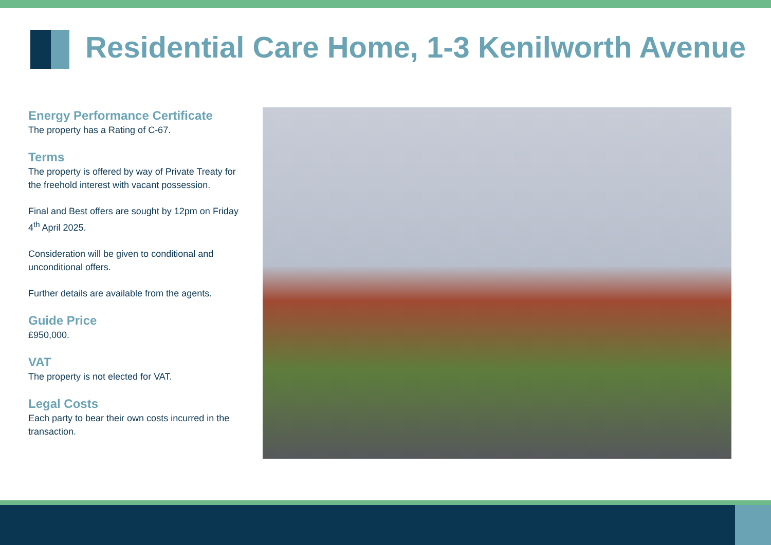Residential Care Home, 1-3 Kenilworth Avenue
Energy Performance Certificate
The property has a Rating of C-67.
Terms
The property is offered by way of Private Treaty for the freehold interest with vacant possession.
Final and Best offers are sought by 12pm on Friday 4<sup>th</sup> April 2025.
Consideration will be given to conditional and unconditional offers.
Further details are available from the agents.
Guide Price
£950,000.
VAT
The property is not elected for VAT.
Legal Costs
Each party to bear their own costs incurred in the transaction.